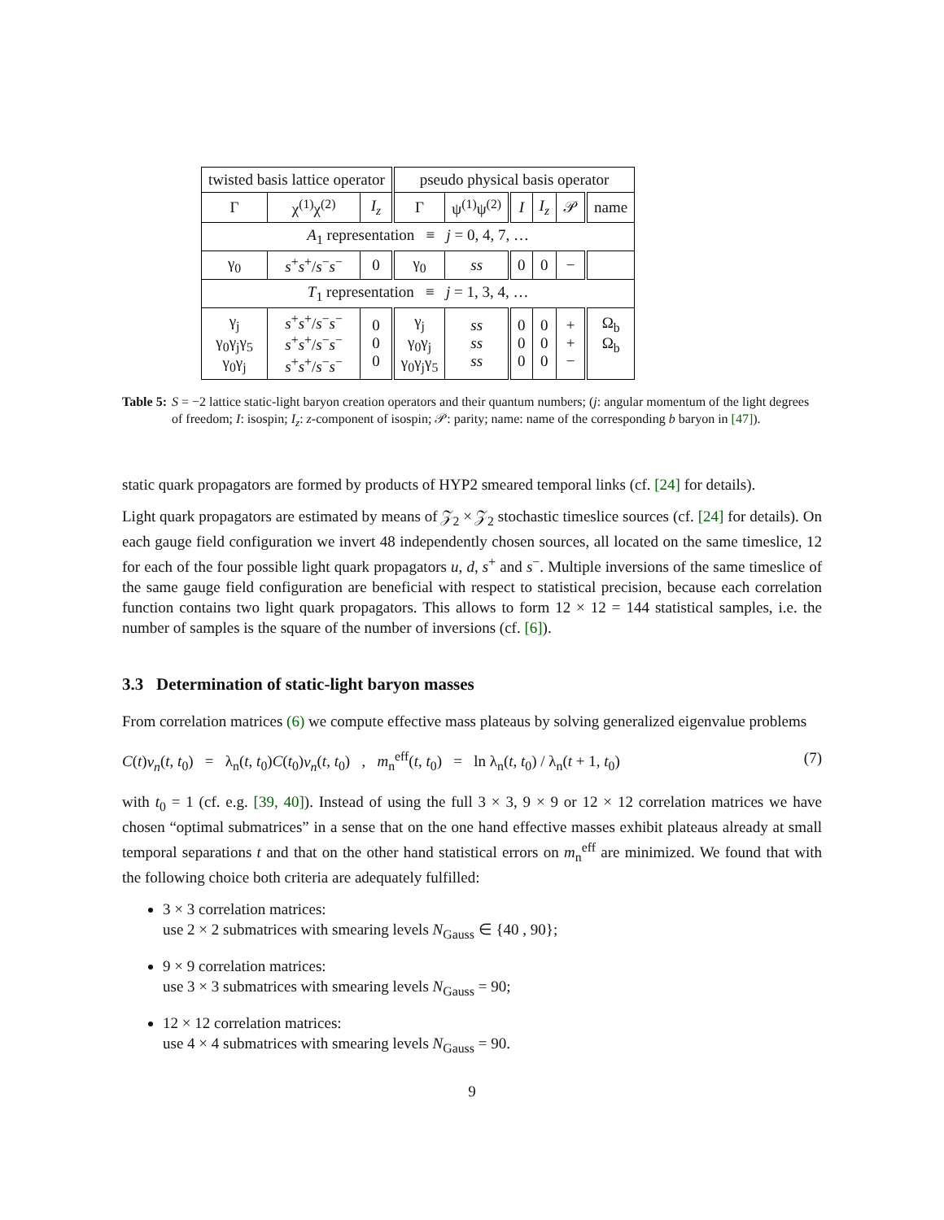| twisted basis lattice operator | | | pseudo physical basis operator | | | | | |
| --- | --- | --- | --- | --- | --- | --- | --- | --- |
| Γ | χ<sup>(1)</sup>χ<sup>(2)</sup> | I<sub>z</sub> | Γ | ψ<sup>(1)</sup>ψ<sup>(2)</sup> | I | I<sub>z</sub> | 𝒫 | name |
| A<sub>1</sub> representation ≡ j = 0, 4, 7, … | | | | | | | | |
| γ<sub>0</sub> | s<sup>+</sup> s<sup>+</sup>/ s<sup>−</sup> s<sup>−</sup> | 0 | γ<sub>0</sub> | ss | 0 | 0 | − | |
| T<sub>1</sub> representation ≡ j = 1, 3, 4, … | | | | | | | | |
| γ<sub>j</sub> γ<sub>0</sub>γ<sub>j</sub>γ<sub>5</sub> γ<sub>0</sub>γ<sub>j</sub> | s<sup>+</sup> s<sup>+</sup>/ s<sup>−</sup> s<sup>−</sup> s<sup>+</sup> s<sup>+</sup>/ s<sup>−</sup> s<sup>−</sup> s<sup>+</sup> s<sup>+</sup>/ s<sup>−</sup> s<sup>−</sup> | 0 0 0 | γ<sub>j</sub> γ<sub>0</sub>γ<sub>j</sub> γ<sub>0</sub>γ<sub>j</sub>γ<sub>5</sub> | ss ss ss | 0 0 0 | 0 0 0 | + + − | Ω<sub>b</sub> Ω<sub>b</sub> |
Table 5: S = −2 lattice static-light baryon creation operators and their quantum numbers; (j: angular momentum of the light degrees of freedom; I: isospin; I<sub>z</sub>: z-component of isospin; 𝒫: parity; name: name of the corresponding b baryon in [47]).
static quark propagators are formed by products of HYP2 smeared temporal links (cf. [24] for details).
Light quark propagators are estimated by means of 𝒵<sub>2</sub> × 𝒵<sub>2</sub> stochastic timeslice sources (cf. [24] for details). On each gauge field configuration we invert 48 independently chosen sources, all located on the same timeslice, 12 for each of the four possible light quark propagators u, d, s<sup>+</sup> and s<sup>−</sup>. Multiple inversions of the same timeslice of the same gauge field configuration are beneficial with respect to statistical precision, because each correlation function contains two light quark propagators. This allows to form 12 × 12 = 144 statistical samples, i.e. the number of samples is the square of the number of inversions (cf. [6]).
3.3 Determination of static-light baryon masses
From correlation matrices (6) we compute effective mass plateaus by solving generalized eigenvalue problems
C(t)v<sub>n</sub>(t, t<sub>0</sub>) = λ<sub>n</sub>(t, t<sub>0</sub>)C(t<sub>0</sub>)v<sub>n</sub>(t, t<sub>0</sub>) , m<sub>n</sub><sup>eff</sup>(t, t<sub>0</sub>) = ln λ<sub>n</sub>(t, t<sub>0</sub>) / λ<sub>n</sub>(t + 1, t<sub>0</sub>) (7)
with t<sub>0</sub> = 1 (cf. e.g. [39, 40]). Instead of using the full 3 × 3, 9 × 9 or 12 × 12 correlation matrices we have chosen “optimal submatrices” in a sense that on the one hand effective masses exhibit plateaus already at small temporal separations t and that on the other hand statistical errors on m<sub>n</sub><sup>eff</sup> are minimized. We found that with the following choice both criteria are adequately fulfilled:
3 × 3 correlation matrices:
use 2 × 2 submatrices with smearing levels N<sub>Gauss</sub> ∈ {40 , 90};
9 × 9 correlation matrices:
use 3 × 3 submatrices with smearing levels N<sub>Gauss</sub> = 90;
12 × 12 correlation matrices:
use 4 × 4 submatrices with smearing levels N<sub>Gauss</sub> = 90.
9